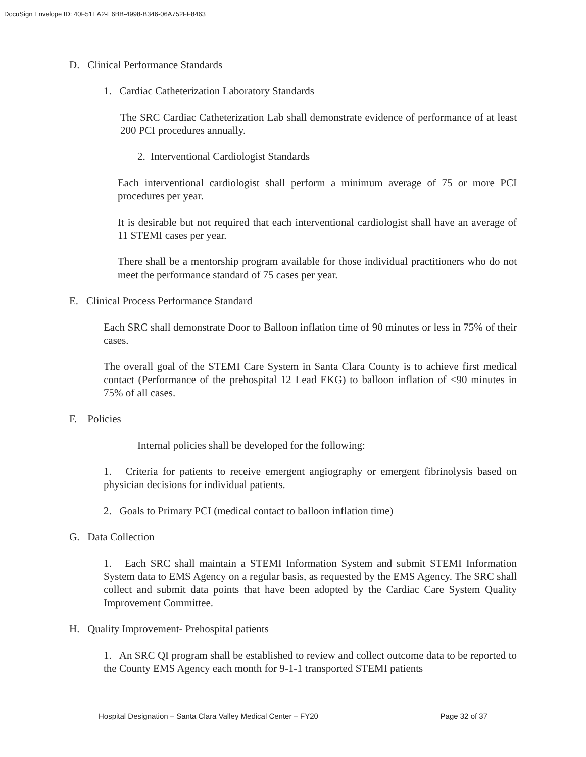DocuSign Envelope ID: 40F51EA2-E6BB-4998-B346-06A752FF8463
D. Clinical Performance Standards
1. Cardiac Catheterization Laboratory Standards
The SRC Cardiac Catheterization Lab shall demonstrate evidence of performance of at least 200 PCI procedures annually.
2. Interventional Cardiologist Standards
Each interventional cardiologist shall perform a minimum average of 75 or more PCI procedures per year.
It is desirable but not required that each interventional cardiologist shall have an average of 11 STEMI cases per year.
There shall be a mentorship program available for those individual practitioners who do not meet the performance standard of 75 cases per year.
E. Clinical Process Performance Standard
Each SRC shall demonstrate Door to Balloon inflation time of 90 minutes or less in 75% of their cases.
The overall goal of the STEMI Care System in Santa Clara County is to achieve first medical contact (Performance of the prehospital 12 Lead EKG) to balloon inflation of <90 minutes in 75% of all cases.
F. Policies
Internal policies shall be developed for the following:
1. Criteria for patients to receive emergent angiography or emergent fibrinolysis based on physician decisions for individual patients.
2. Goals to Primary PCI (medical contact to balloon inflation time)
G. Data Collection
1. Each SRC shall maintain a STEMI Information System and submit STEMI Information System data to EMS Agency on a regular basis, as requested by the EMS Agency. The SRC shall collect and submit data points that have been adopted by the Cardiac Care System Quality Improvement Committee.
H. Quality Improvement- Prehospital patients
1. An SRC QI program shall be established to review and collect outcome data to be reported to the County EMS Agency each month for 9-1-1 transported STEMI patients
Hospital Designation – Santa Clara Valley Medical Center – FY20 Page 32 of 37